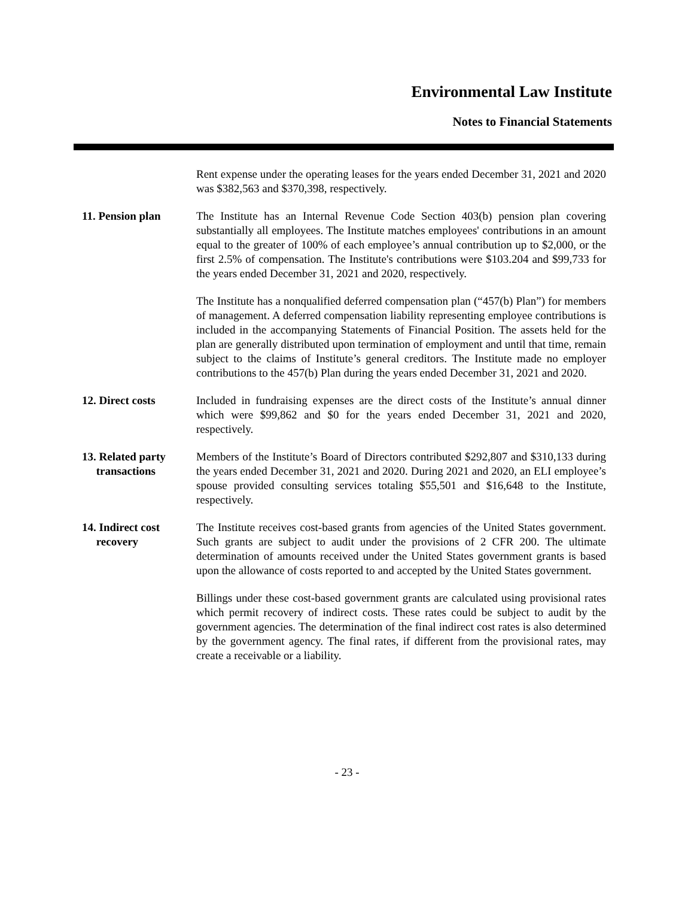Environmental Law Institute
Notes to Financial Statements
Rent expense under the operating leases for the years ended December 31, 2021 and 2020 was $382,563 and $370,398, respectively.
11. Pension plan The Institute has an Internal Revenue Code Section 403(b) pension plan covering substantially all employees. The Institute matches employees' contributions in an amount equal to the greater of 100% of each employee’s annual contribution up to $2,000, or the first 2.5% of compensation. The Institute's contributions were $103.204 and $99,733 for the years ended December 31, 2021 and 2020, respectively.
The Institute has a nonqualified deferred compensation plan (“457(b) Plan”) for members of management. A deferred compensation liability representing employee contributions is included in the accompanying Statements of Financial Position. The assets held for the plan are generally distributed upon termination of employment and until that time, remain subject to the claims of Institute’s general creditors. The Institute made no employer contributions to the 457(b) Plan during the years ended December 31, 2021 and 2020.
12. Direct costs Included in fundraising expenses are the direct costs of the Institute’s annual dinner which were $99,862 and $0 for the years ended December 31, 2021 and 2020, respectively.
13. Related party
transactions
Members of the Institute’s Board of Directors contributed $292,807 and $310,133 during the years ended December 31, 2021 and 2020. During 2021 and 2020, an ELI employee’s spouse provided consulting services totaling $55,501 and $16,648 to the Institute, respectively.
14. Indirect cost
recovery
The Institute receives cost-based grants from agencies of the United States government. Such grants are subject to audit under the provisions of 2 CFR 200. The ultimate determination of amounts received under the United States government grants is based upon the allowance of costs reported to and accepted by the United States government.
Billings under these cost-based government grants are calculated using provisional rates which permit recovery of indirect costs. These rates could be subject to audit by the government agencies. The determination of the final indirect cost rates is also determined by the government agency. The final rates, if different from the provisional rates, may create a receivable or a liability.
- 23 -